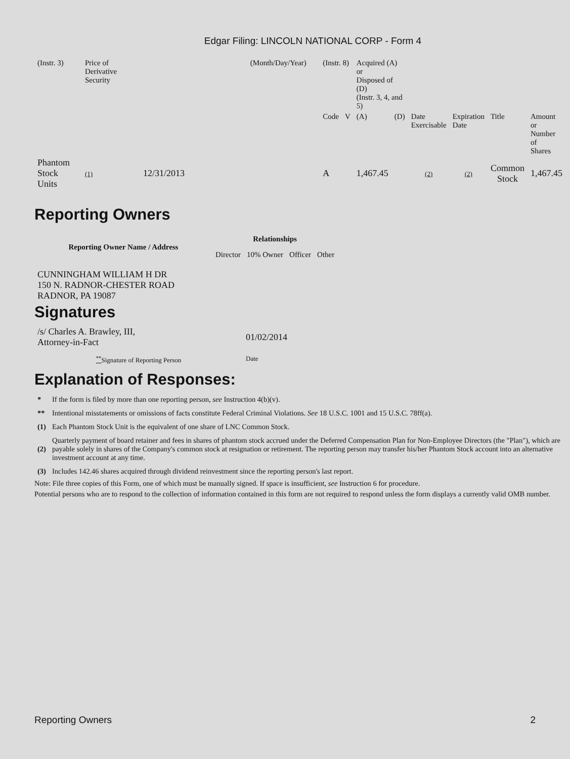Edgar Filing: LINCOLN NATIONAL CORP - Form 4
| (Instr. 3) | Price of Derivative Security | | (Month/Day/Year) | (Instr. 8) | | Acquired (A) or Disposed of (D) (Instr. 3, 4, and 5) | | | | | |
| | | | | Code | V | (A) | (D) | Date Exercisable | Expiration Date | Title | Amount or Number of Shares |
| Phantom Stock Units | (1) | 12/31/2013 | | A | | 1,467.45 | | (2) | (2) | Common Stock | 1,467.45 |
Reporting Owners
| Reporting Owner Name / Address | Relationships | | | |
| --- | --- | --- | --- | --- |
| | Director | 10% Owner | Officer | Other |
| CUNNINGHAM WILLIAM H DR 150 N. RADNOR-CHESTER ROAD RADNOR, PA 19087 | | | | |
Signatures
| /s/ Charles A. Brawley, III, Attorney-in-Fact | 01/02/2014 |
| <sup>**</sup> Signature of Reporting Person | Date |
Explanation of Responses:
| * | If the form is filed by more than one reporting person, see Instruction 4(b)(v). |
| ** | Intentional misstatements or omissions of facts constitute Federal Criminal Violations. See 18 U.S.C. 1001 and 15 U.S.C. 78ff(a). |
| (1) | Each Phantom Stock Unit is the equivalent of one share of LNC Common Stock. |
| (2) | Quarterly payment of board retainer and fees in shares of phantom stock accrued under the Deferred Compensation Plan for Non-Employee Directors (the "Plan"), which are payable solely in shares of the Company's common stock at resignation or retirement. The reporting person may transfer his/her Phantom Stock account into an alternative investment account at any time. |
| (3) | Includes 142.46 shares acquired through dividend reinvestment since the reporting person's last report. |
Note: File three copies of this Form, one of which must be manually signed. If space is insufficient, see Instruction 6 for procedure.
Potential persons who are to respond to the collection of information contained in this form are not required to respond unless the form displays a currently valid OMB number.
Reporting Owners 2